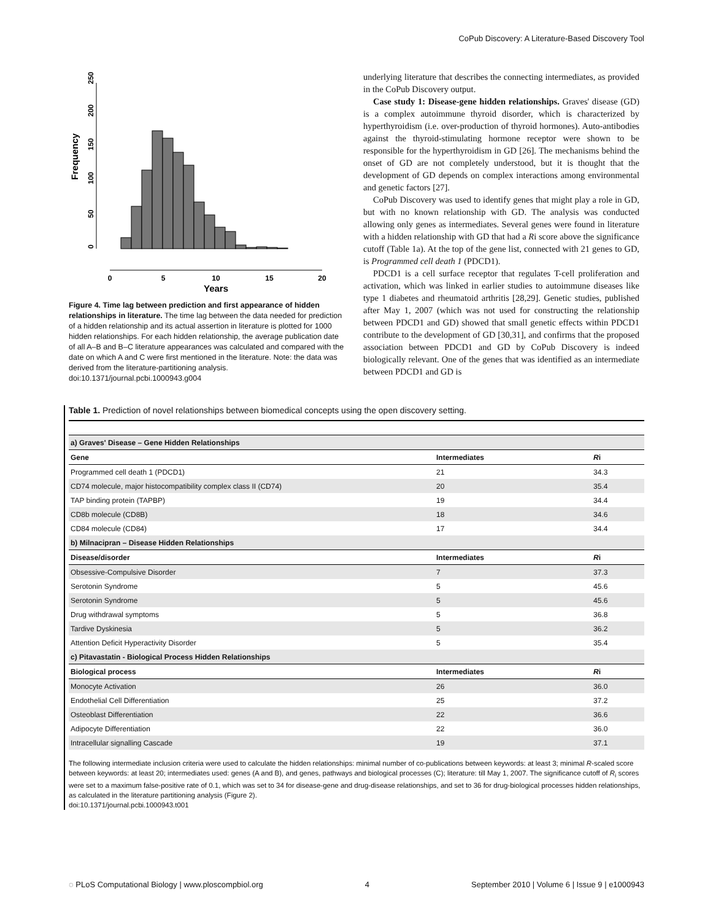CoPub Discovery: A Literature-Based Discovery Tool
Frequency
0
5
10
15
20
Years
0
50
100
150
200
250
Figure 4. Time lag between prediction and first appearance of hidden relationships in literature. The time lag between the data needed for prediction of a hidden relationship and its actual assertion in literature is plotted for 1000 hidden relationships. For each hidden relationship, the average publication date of all A–B and B–C literature appearances was calculated and compared with the date on which A and C were first mentioned in the literature. Note: the data was derived from the literature-partitioning analysis.
doi:10.1371/journal.pcbi.1000943.g004
underlying literature that describes the connecting intermediates, as provided in the CoPub Discovery output.
Case study 1: Disease-gene hidden relationships. Graves' disease (GD) is a complex autoimmune thyroid disorder, which is characterized by hyperthyroidism (i.e. over-production of thyroid hormones). Auto-antibodies against the thyroid-stimulating hormone receptor were shown to be responsible for the hyperthyroidism in GD [26]. The mechanisms behind the onset of GD are not completely understood, but it is thought that the development of GD depends on complex interactions among environmental and genetic factors [27].
CoPub Discovery was used to identify genes that might play a role in GD, but with no known relationship with GD. The analysis was conducted allowing only genes as intermediates. Several genes were found in literature with a hidden relationship with GD that had a Ri score above the significance cutoff (Table 1a). At the top of the gene list, connected with 21 genes to GD, is Programmed cell death 1 (PDCD1).
PDCD1 is a cell surface receptor that regulates T-cell proliferation and activation, which was linked in earlier studies to autoimmune diseases like type 1 diabetes and rheumatoid arthritis [28,29]. Genetic studies, published after May 1, 2007 (which was not used for constructing the relationship between PDCD1 and GD) showed that small genetic effects within PDCD1 contribute to the development of GD [30,31], and confirms that the proposed association between PDCD1 and GD by CoPub Discovery is indeed biologically relevant. One of the genes that was identified as an intermediate between PDCD1 and GD is
Table 1. Prediction of novel relationships between biomedical concepts using the open discovery setting.
| a) Graves' Disease – Gene Hidden Relationships | | |
| Gene | Intermediates | R i |
| Programmed cell death 1 (PDCD1) | 21 | 34.3 |
| CD74 molecule, major histocompatibility complex class II (CD74) | 20 | 35.4 |
| TAP binding protein (TAPBP) | 19 | 34.4 |
| CD8b molecule (CD8B) | 18 | 34.6 |
| CD84 molecule (CD84) | 17 | 34.4 |
| b) Milnacipran – Disease Hidden Relationships | | |
| Disease/disorder | Intermediates | R i |
| Obsessive-Compulsive Disorder | 7 | 37.3 |
| Serotonin Syndrome | 5 | 45.6 |
| Serotonin Syndrome | 5 | 45.6 |
| Drug withdrawal symptoms | 5 | 36.8 |
| Tardive Dyskinesia | 5 | 36.2 |
| Attention Deficit Hyperactivity Disorder | 5 | 35.4 |
| c) Pitavastatin - Biological Process Hidden Relationships | | |
| Biological process | Intermediates | R i |
| Monocyte Activation | 26 | 36.0 |
| Endothelial Cell Differentiation | 25 | 37.2 |
| Osteoblast Differentiation | 22 | 36.6 |
| Adipocyte Differentiation | 22 | 36.0 |
| Intracellular signalling Cascade | 19 | 37.1 |
The following intermediate inclusion criteria were used to calculate the hidden relationships: minimal number of co-publications between keywords: at least 3; minimal R-scaled score between keywords: at least 20; intermediates used: genes (A and B), and genes, pathways and biological processes (C); literature: till May 1, 2007. The significance cutoff of R<sub>i</sub> scores were set to a maximum false-positive rate of 0.1, which was set to 34 for disease-gene and drug-disease relationships, and set to 36 for drug-biological processes hidden relationships, as calculated in the literature partitioning analysis (Figure 2).
doi:10.1371/journal.pcbi.1000943.t001
◌ PLoS Computational Biology | www.ploscompbiol.org 4 September 2010 | Volume 6 | Issue 9 | e1000943